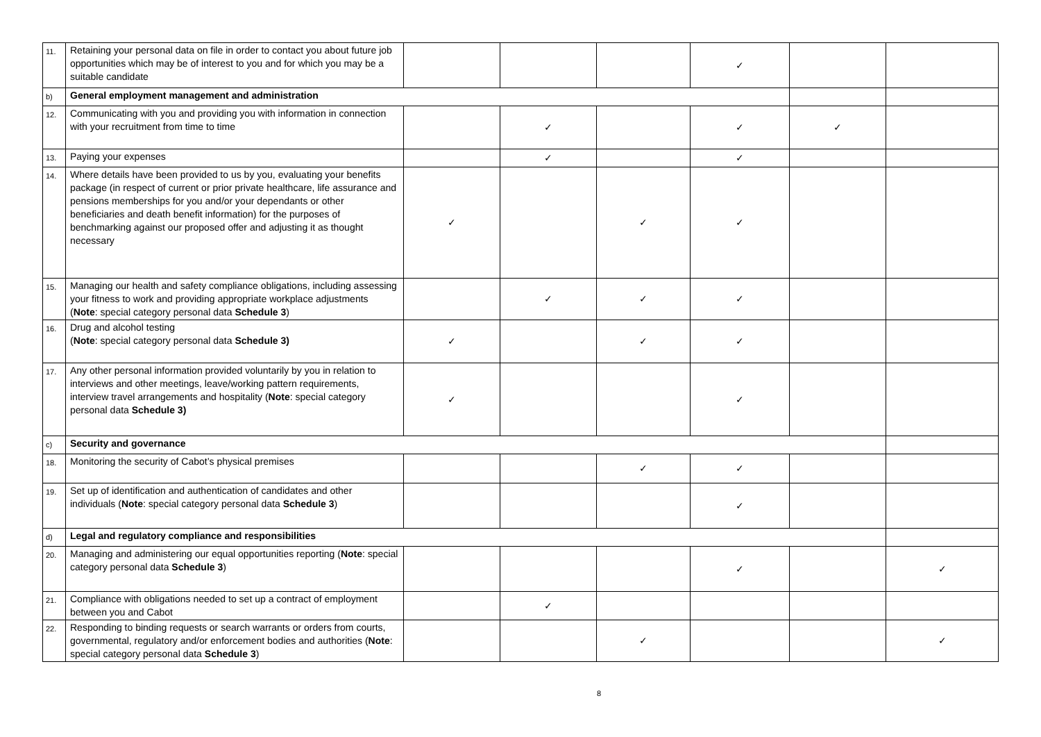| 11. | Retaining your personal data on file in order to contact you about future job opportunities which may be of interest to you and for which you may be a suitable candidate | | | | ✓ | | |
| b) | General employment management and administration | | | | | | |
| 12. | Communicating with you and providing you with information in connection with your recruitment from time to time | | ✓ | | ✓ | ✓ | |
| 13. | Paying your expenses | | ✓ | | ✓ | | |
| 14. | Where details have been provided to us by you, evaluating your benefits package (in respect of current or prior private healthcare, life assurance and pensions memberships for you and/or your dependants or other beneficiaries and death benefit information) for the purposes of benchmarking against our proposed offer and adjusting it as thought necessary | ✓ | | ✓ | ✓ | | |
| 15. | Managing our health and safety compliance obligations, including assessing your fitness to work and providing appropriate workplace adjustments ( Note : special category personal data Schedule 3 ) | | ✓ | ✓ | ✓ | | |
| 16. | Drug and alcohol testing ( Note : special category personal data Schedule 3) | ✓ | | ✓ | ✓ | | |
| 17. | Any other personal information provided voluntarily by you in relation to interviews and other meetings, leave/working pattern requirements, interview travel arrangements and hospitality ( Note : special category personal data Schedule 3) | ✓ | | | ✓ | | |
| c) | Security and governance | | | | | | |
| 18. | Monitoring the security of Cabot’s physical premises | | | ✓ | ✓ | | |
| 19. | Set up of identification and authentication of candidates and other individuals ( Note : special category personal data Schedule 3 ) | | | | ✓ | | |
| d) | Legal and regulatory compliance and responsibilities | | | | | | |
| 20. | Managing and administering our equal opportunities reporting ( Note : special category personal data Schedule 3 ) | | | | ✓ | | ✓ |
| 21. | Compliance with obligations needed to set up a contract of employment between you and Cabot | | ✓ | | | | |
| 22. | Responding to binding requests or search warrants or orders from courts, governmental, regulatory and/or enforcement bodies and authorities ( Note : special category personal data Schedule 3 ) | | | ✓ | | | ✓ |
8